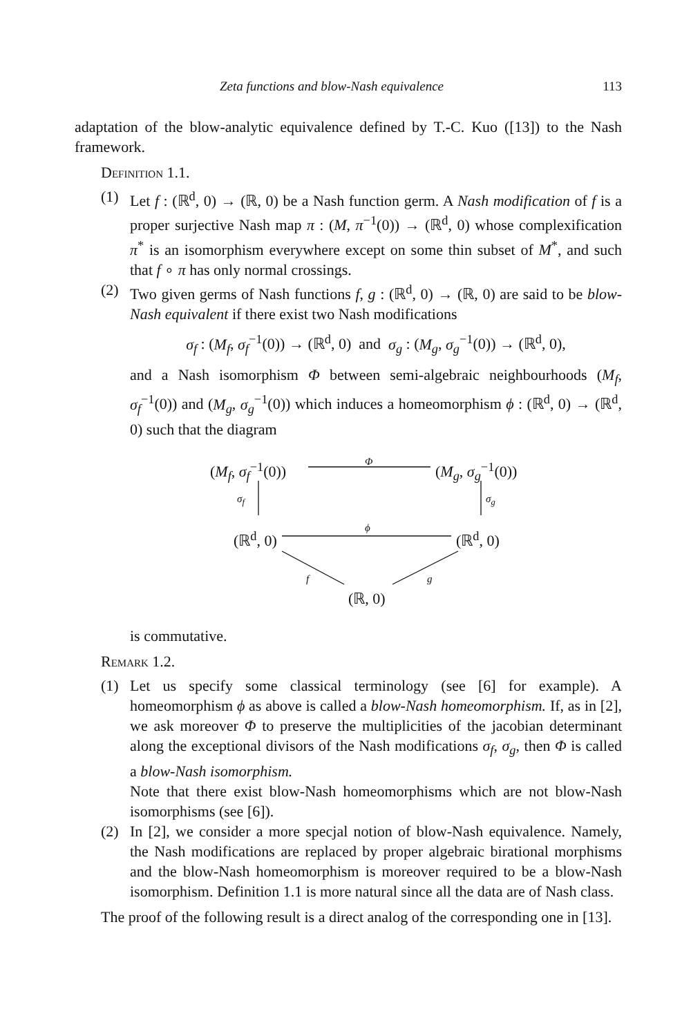Zeta functions and blow-Nash equivalence 113
adaptation of the blow-analytic equivalence defined by T.-C. Kuo ([13]) to the Nash framework.
Definition 1.1.
(1) Let f : (ℝ<sup>d</sup>, 0) → (ℝ, 0) be a Nash function germ. A Nash modification of f is a proper surjective Nash map π : (M, π<sup>−1</sup>(0)) → (ℝ<sup>d</sup>, 0) whose complexification π<sup>*</sup> is an isomorphism everywhere except on some thin subset of M<sup>*</sup>, and such that f ∘ π has only normal crossings.
(2) Two given germs of Nash functions f, g : (ℝ<sup>d</sup>, 0) → (ℝ, 0) are said to be blow-Nash equivalent if there exist two Nash modifications
σ<sub>f</sub> : (M<sub>f</sub>, σ<sub>f</sub><sup>−1</sup>(0)) → (ℝ<sup>d</sup>, 0) and σ<sub>g</sub> : (M<sub>g</sub>, σ<sub>g</sub><sup>−1</sup>(0)) → (ℝ<sup>d</sup>, 0),
and a Nash isomorphism Φ between semi-algebraic neighbourhoods (M<sub>f</sub>, σ<sub>f</sub><sup>−1</sup>(0)) and (M<sub>g</sub>, σ<sub>g</sub><sup>−1</sup>(0)) which induces a homeomorphism ϕ : (ℝ<sup>d</sup>, 0) → (ℝ<sup>d</sup>, 0) such that the diagram
(M<sub>f</sub>, σ<sub>f</sub><sup>−1</sup>(0)) Φ (M<sub>g</sub>, σ<sub>g</sub><sup>−1</sup>(0))
σ<sub>f</sub> σ<sub>g</sub>
(ℝ<sup>d</sup>, 0)
ϕ
(ℝ<sup>d</sup>, 0)
f g
(ℝ, 0)
is commutative.
Remark 1.2.
(1) Let us specify some classical terminology (see [6] for example). A homeomorphism ϕ as above is called a blow-Nash homeomorphism. If, as in [2], we ask moreover Φ to preserve the multiplicities of the jacobian determinant along the exceptional divisors of the Nash modifications σ<sub>f</sub>, σ<sub>g</sub>, then Φ is called a blow-Nash isomorphism.
Note that there exist blow-Nash homeomorphisms which are not blow-Nash isomorphisms (see [6]).
(2) In [2], we consider a more specjal notion of blow-Nash equivalence. Namely, the Nash modifications are replaced by proper algebraic birational morphisms and the blow-Nash homeomorphism is moreover required to be a blow-Nash isomorphism. Definition 1.1 is more natural since all the data are of Nash class.
The proof of the following result is a direct analog of the corresponding one in [13].